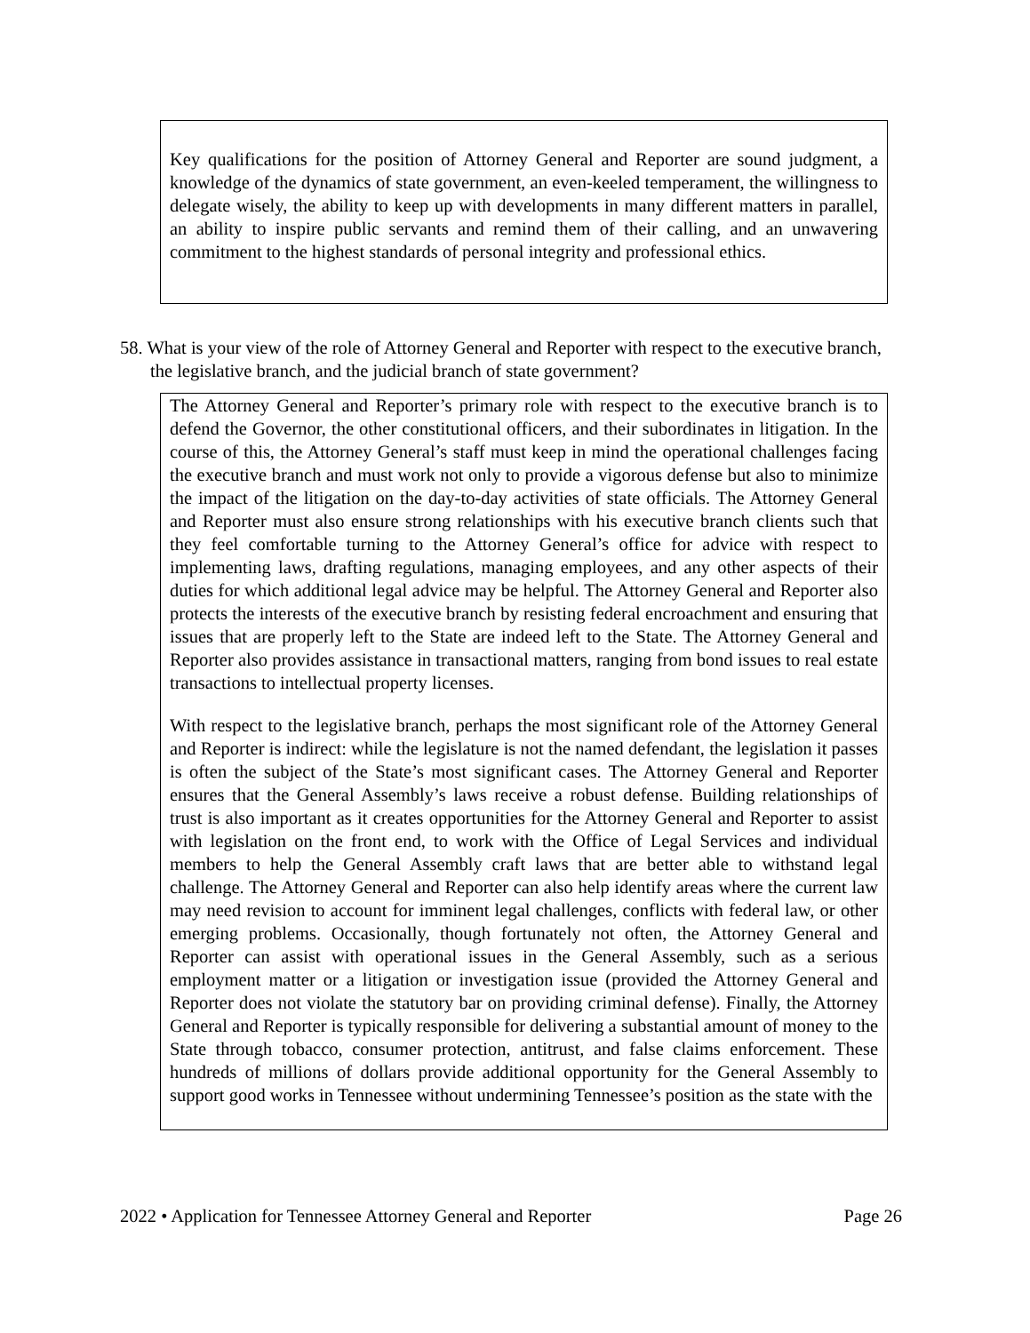Key qualifications for the position of Attorney General and Reporter are sound judgment, a knowledge of the dynamics of state government, an even-keeled temperament, the willingness to delegate wisely, the ability to keep up with developments in many different matters in parallel, an ability to inspire public servants and remind them of their calling, and an unwavering commitment to the highest standards of personal integrity and professional ethics.
58. What is your view of the role of Attorney General and Reporter with respect to the executive branch, the legislative branch, and the judicial branch of state government?
The Attorney General and Reporter’s primary role with respect to the executive branch is to defend the Governor, the other constitutional officers, and their subordinates in litigation. In the course of this, the Attorney General’s staff must keep in mind the operational challenges facing the executive branch and must work not only to provide a vigorous defense but also to minimize the impact of the litigation on the day-to-day activities of state officials. The Attorney General and Reporter must also ensure strong relationships with his executive branch clients such that they feel comfortable turning to the Attorney General’s office for advice with respect to implementing laws, drafting regulations, managing employees, and any other aspects of their duties for which additional legal advice may be helpful. The Attorney General and Reporter also protects the interests of the executive branch by resisting federal encroachment and ensuring that issues that are properly left to the State are indeed left to the State. The Attorney General and Reporter also provides assistance in transactional matters, ranging from bond issues to real estate transactions to intellectual property licenses.
With respect to the legislative branch, perhaps the most significant role of the Attorney General and Reporter is indirect: while the legislature is not the named defendant, the legislation it passes is often the subject of the State’s most significant cases. The Attorney General and Reporter ensures that the General Assembly’s laws receive a robust defense. Building relationships of trust is also important as it creates opportunities for the Attorney General and Reporter to assist with legislation on the front end, to work with the Office of Legal Services and individual members to help the General Assembly craft laws that are better able to withstand legal challenge. The Attorney General and Reporter can also help identify areas where the current law may need revision to account for imminent legal challenges, conflicts with federal law, or other emerging problems. Occasionally, though fortunately not often, the Attorney General and Reporter can assist with operational issues in the General Assembly, such as a serious employment matter or a litigation or investigation issue (provided the Attorney General and Reporter does not violate the statutory bar on providing criminal defense). Finally, the Attorney General and Reporter is typically responsible for delivering a substantial amount of money to the State through tobacco, consumer protection, antitrust, and false claims enforcement. These hundreds of millions of dollars provide additional opportunity for the General Assembly to support good works in Tennessee without undermining Tennessee’s position as the state with the
2022 • Application for Tennessee Attorney General and Reporter Page 26